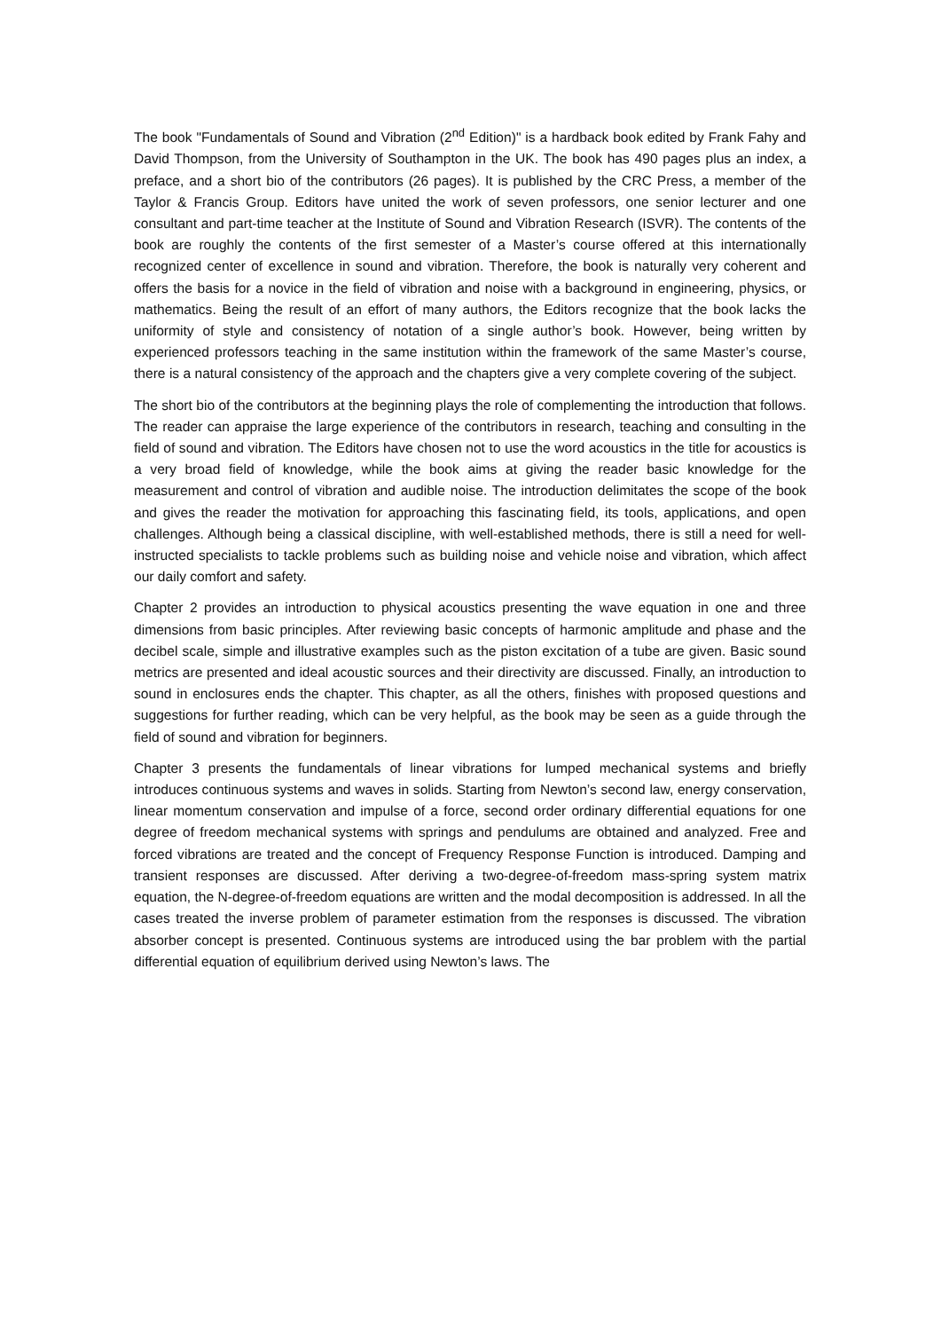The book "Fundamentals of Sound and Vibration (2<sup>nd</sup> Edition)" is a hardback book edited by Frank Fahy and David Thompson, from the University of Southampton in the UK. The book has 490 pages plus an index, a preface, and a short bio of the contributors (26 pages). It is published by the CRC Press, a member of the Taylor & Francis Group. Editors have united the work of seven professors, one senior lecturer and one consultant and part-time teacher at the Institute of Sound and Vibration Research (ISVR). The contents of the book are roughly the contents of the first semester of a Master’s course offered at this internationally recognized center of excellence in sound and vibration. Therefore, the book is naturally very coherent and offers the basis for a novice in the field of vibration and noise with a background in engineering, physics, or mathematics. Being the result of an effort of many authors, the Editors recognize that the book lacks the uniformity of style and consistency of notation of a single author’s book. However, being written by experienced professors teaching in the same institution within the framework of the same Master’s course, there is a natural consistency of the approach and the chapters give a very complete covering of the subject.
The short bio of the contributors at the beginning plays the role of complementing the introduction that follows. The reader can appraise the large experience of the contributors in research, teaching and consulting in the field of sound and vibration. The Editors have chosen not to use the word acoustics in the title for acoustics is a very broad field of knowledge, while the book aims at giving the reader basic knowledge for the measurement and control of vibration and audible noise. The introduction delimitates the scope of the book and gives the reader the motivation for approaching this fascinating field, its tools, applications, and open challenges. Although being a classical discipline, with well-established methods, there is still a need for well-instructed specialists to tackle problems such as building noise and vehicle noise and vibration, which affect our daily comfort and safety.
Chapter 2 provides an introduction to physical acoustics presenting the wave equation in one and three dimensions from basic principles. After reviewing basic concepts of harmonic amplitude and phase and the decibel scale, simple and illustrative examples such as the piston excitation of a tube are given. Basic sound metrics are presented and ideal acoustic sources and their directivity are discussed. Finally, an introduction to sound in enclosures ends the chapter. This chapter, as all the others, finishes with proposed questions and suggestions for further reading, which can be very helpful, as the book may be seen as a guide through the field of sound and vibration for beginners.
Chapter 3 presents the fundamentals of linear vibrations for lumped mechanical systems and briefly introduces continuous systems and waves in solids. Starting from Newton’s second law, energy conservation, linear momentum conservation and impulse of a force, second order ordinary differential equations for one degree of freedom mechanical systems with springs and pendulums are obtained and analyzed. Free and forced vibrations are treated and the concept of Frequency Response Function is introduced. Damping and transient responses are discussed. After deriving a two-degree-of-freedom mass-spring system matrix equation, the N-degree-of-freedom equations are written and the modal decomposition is addressed. In all the cases treated the inverse problem of parameter estimation from the responses is discussed. The vibration absorber concept is presented. Continuous systems are introduced using the bar problem with the partial differential equation of equilibrium derived using Newton’s laws. The